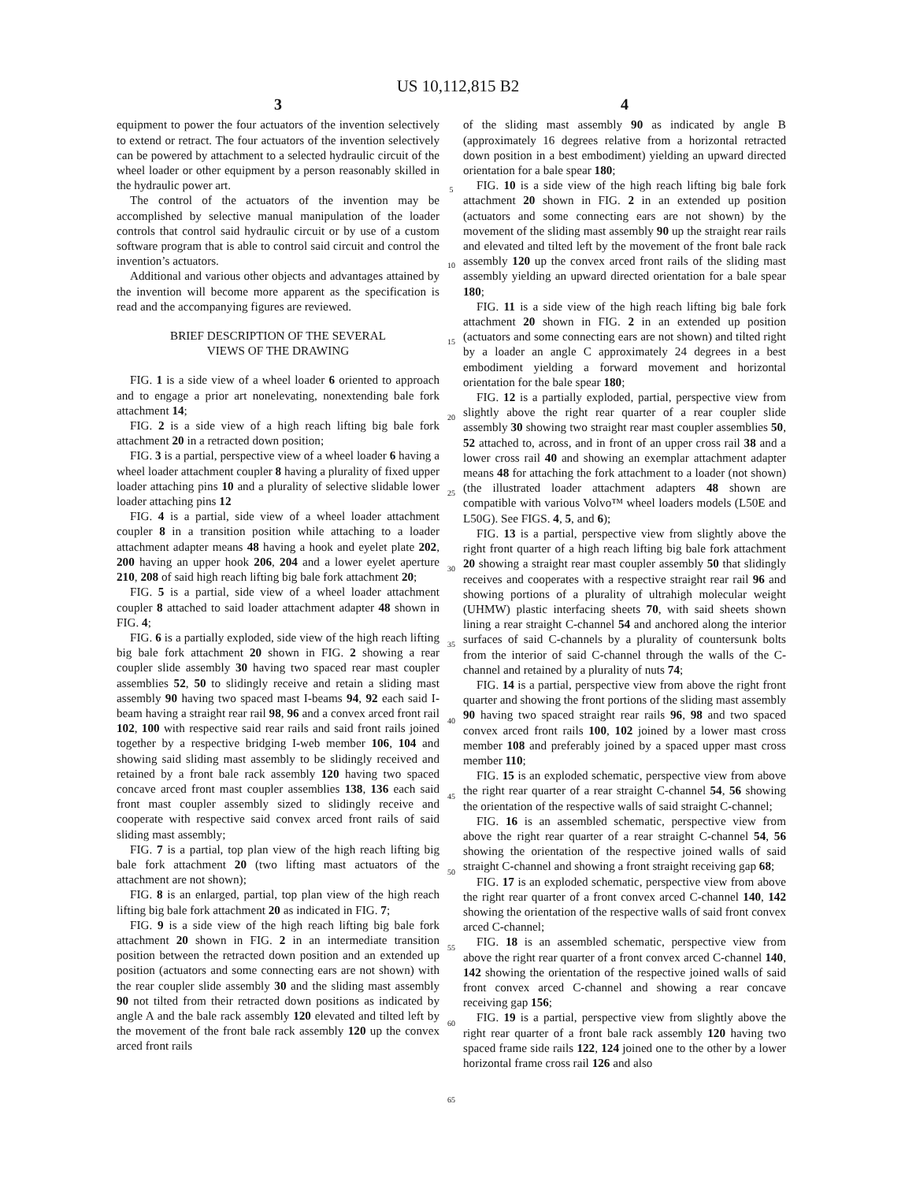US 10,112,815 B2
3
equipment to power the four actuators of the invention selectively to extend or retract. The four actuators of the invention selectively can be powered by attachment to a selected hydraulic circuit of the wheel loader or other equipment by a person reasonably skilled in the hydraulic power art.
The control of the actuators of the invention may be accomplished by selective manual manipulation of the loader controls that control said hydraulic circuit or by use of a custom software program that is able to control said circuit and control the invention’s actuators.
Additional and various other objects and advantages attained by the invention will become more apparent as the specification is read and the accompanying figures are reviewed.
BRIEF DESCRIPTION OF THE SEVERAL
VIEWS OF THE DRAWING
FIG. 1 is a side view of a wheel loader 6 oriented to approach and to engage a prior art nonelevating, nonextending bale fork attachment 14;
FIG. 2 is a side view of a high reach lifting big bale fork attachment 20 in a retracted down position;
FIG. 3 is a partial, perspective view of a wheel loader 6 having a wheel loader attachment coupler 8 having a plurality of fixed upper loader attaching pins 10 and a plurality of selective slidable lower loader attaching pins 12
FIG. 4 is a partial, side view of a wheel loader attachment coupler 8 in a transition position while attaching to a loader attachment adapter means 48 having a hook and eyelet plate 202, 200 having an upper hook 206, 204 and a lower eyelet aperture 210, 208 of said high reach lifting big bale fork attachment 20;
FIG. 5 is a partial, side view of a wheel loader attachment coupler 8 attached to said loader attachment adapter 48 shown in FIG. 4;
FIG. 6 is a partially exploded, side view of the high reach lifting big bale fork attachment 20 shown in FIG. 2 showing a rear coupler slide assembly 30 having two spaced rear mast coupler assemblies 52, 50 to slidingly receive and retain a sliding mast assembly 90 having two spaced mast I-beams 94, 92 each said I-beam having a straight rear rail 98, 96 and a convex arced front rail 102, 100 with respective said rear rails and said front rails joined together by a respective bridging I-web member 106, 104 and showing said sliding mast assembly to be slidingly received and retained by a front bale rack assembly 120 having two spaced concave arced front mast coupler assemblies 138, 136 each said front mast coupler assembly sized to slidingly receive and cooperate with respective said convex arced front rails of said sliding mast assembly;
FIG. 7 is a partial, top plan view of the high reach lifting big bale fork attachment 20 (two lifting mast actuators of the attachment are not shown);
FIG. 8 is an enlarged, partial, top plan view of the high reach lifting big bale fork attachment 20 as indicated in FIG. 7;
FIG. 9 is a side view of the high reach lifting big bale fork attachment 20 shown in FIG. 2 in an intermediate transition position between the retracted down position and an extended up position (actuators and some connecting ears are not shown) with the rear coupler slide assembly 30 and the sliding mast assembly 90 not tilted from their retracted down positions as indicated by angle A and the bale rack assembly 120 elevated and tilted left by the movement of the front bale rack assembly 120 up the convex arced front rails
5
10
15
20
25
30
35
40
45
50
55
60
65
4
of the sliding mast assembly 90 as indicated by angle B (approximately 16 degrees relative from a horizontal retracted down position in a best embodiment) yielding an upward directed orientation for a bale spear 180;
FIG. 10 is a side view of the high reach lifting big bale fork attachment 20 shown in FIG. 2 in an extended up position (actuators and some connecting ears are not shown) by the movement of the sliding mast assembly 90 up the straight rear rails and elevated and tilted left by the movement of the front bale rack assembly 120 up the convex arced front rails of the sliding mast assembly yielding an upward directed orientation for a bale spear 180;
FIG. 11 is a side view of the high reach lifting big bale fork attachment 20 shown in FIG. 2 in an extended up position (actuators and some connecting ears are not shown) and tilted right by a loader an angle C approximately 24 degrees in a best embodiment yielding a forward movement and horizontal orientation for the bale spear 180;
FIG. 12 is a partially exploded, partial, perspective view from slightly above the right rear quarter of a rear coupler slide assembly 30 showing two straight rear mast coupler assemblies 50, 52 attached to, across, and in front of an upper cross rail 38 and a lower cross rail 40 and showing an exemplar attachment adapter means 48 for attaching the fork attachment to a loader (not shown)(the illustrated loader attachment adapters 48 shown are compatible with various Volvo™ wheel loaders models (L50E and L50G). See FIGS. 4, 5, and 6);
FIG. 13 is a partial, perspective view from slightly above the right front quarter of a high reach lifting big bale fork attachment 20 showing a straight rear mast coupler assembly 50 that slidingly receives and cooperates with a respective straight rear rail 96 and showing portions of a plurality of ultrahigh molecular weight (UHMW) plastic interfacing sheets 70, with said sheets shown lining a rear straight C-channel 54 and anchored along the interior surfaces of said C-channels by a plurality of countersunk bolts from the interior of said C-channel through the walls of the C-channel and retained by a plurality of nuts 74;
FIG. 14 is a partial, perspective view from above the right front quarter and showing the front portions of the sliding mast assembly 90 having two spaced straight rear rails 96, 98 and two spaced convex arced front rails 100, 102 joined by a lower mast cross member 108 and preferably joined by a spaced upper mast cross member 110;
FIG. 15 is an exploded schematic, perspective view from above the right rear quarter of a rear straight C-channel 54, 56 showing the orientation of the respective walls of said straight C-channel;
FIG. 16 is an assembled schematic, perspective view from above the right rear quarter of a rear straight C-channel 54, 56 showing the orientation of the respective joined walls of said straight C-channel and showing a front straight receiving gap 68;
FIG. 17 is an exploded schematic, perspective view from above the right rear quarter of a front convex arced C-channel 140, 142 showing the orientation of the respective walls of said front convex arced C-channel;
FIG. 18 is an assembled schematic, perspective view from above the right rear quarter of a front convex arced C-channel 140, 142 showing the orientation of the respective joined walls of said front convex arced C-channel and showing a rear concave receiving gap 156;
FIG. 19 is a partial, perspective view from slightly above the right rear quarter of a front bale rack assembly 120 having two spaced frame side rails 122, 124 joined one to the other by a lower horizontal frame cross rail 126 and also